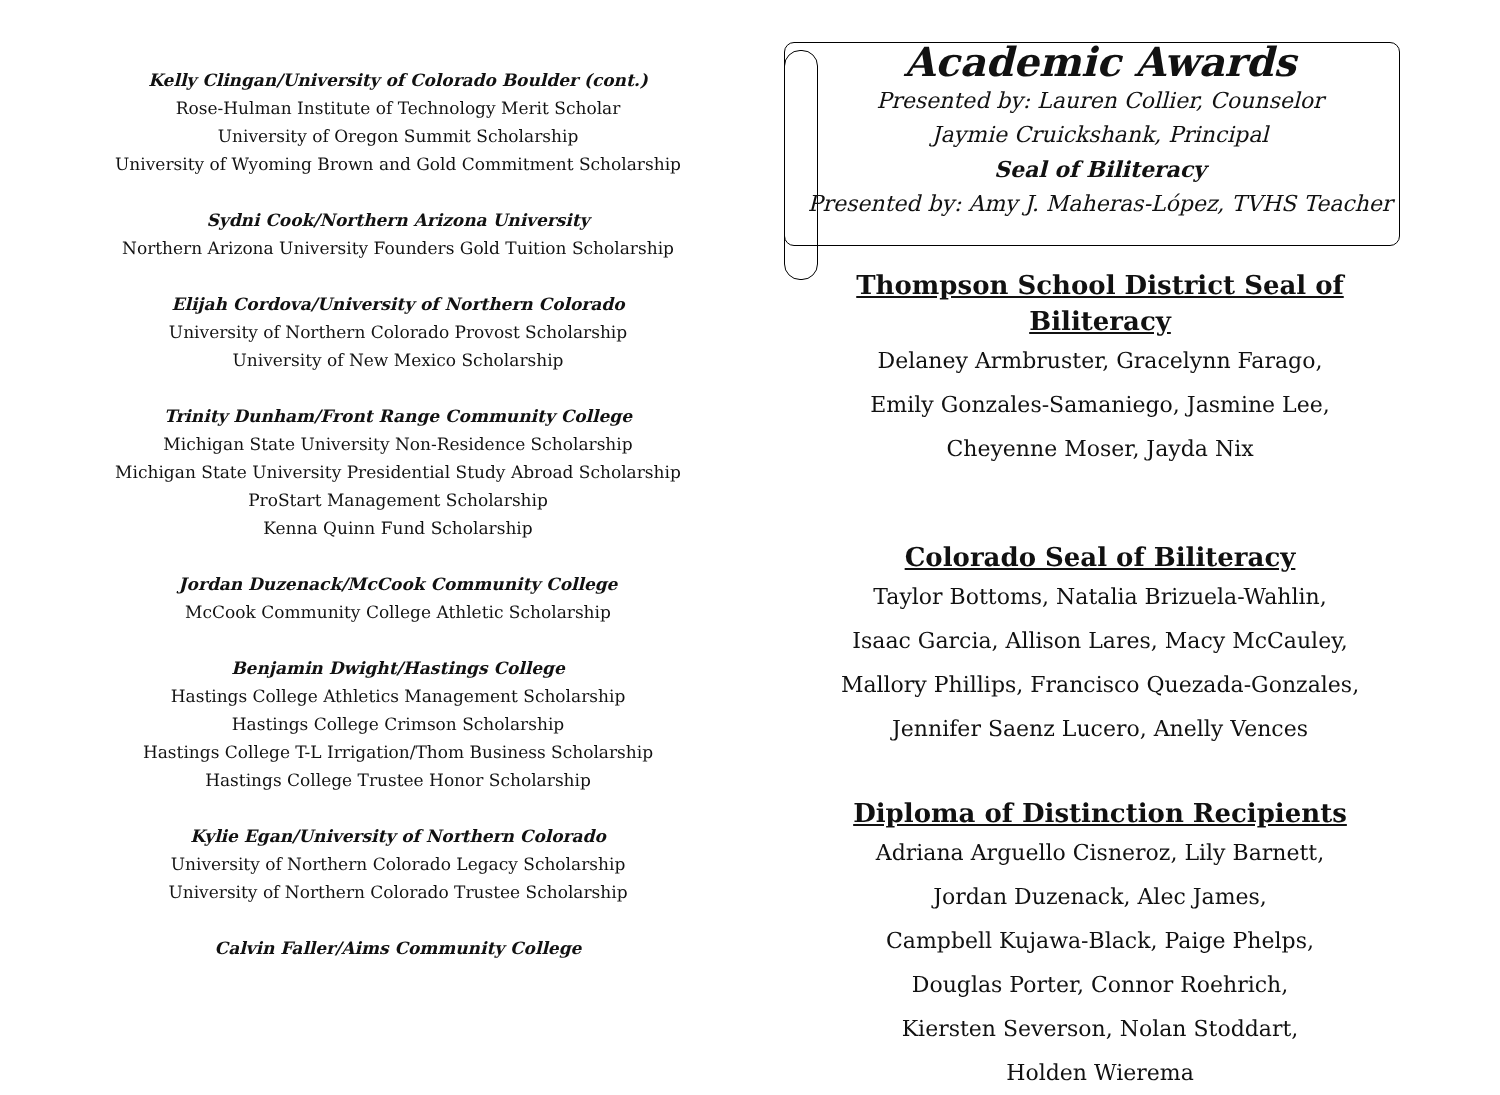Kelly Clingan/University of Colorado Boulder (cont.)
Rose-Hulman Institute of Technology Merit Scholar
University of Oregon Summit Scholarship
University of Wyoming Brown and Gold Commitment Scholarship
Sydni Cook/Northern Arizona University
Northern Arizona University Founders Gold Tuition Scholarship
Elijah Cordova/University of Northern Colorado
University of Northern Colorado Provost Scholarship
University of New Mexico Scholarship
Trinity Dunham/Front Range Community College
Michigan State University Non-Residence Scholarship
Michigan State University Presidential Study Abroad Scholarship
ProStart Management Scholarship
Kenna Quinn Fund Scholarship
Jordan Duzenack/McCook Community College
McCook Community College Athletic Scholarship
Benjamin Dwight/Hastings College
Hastings College Athletics Management Scholarship
Hastings College Crimson Scholarship
Hastings College T-L Irrigation/Thom Business Scholarship
Hastings College Trustee Honor Scholarship
Kylie Egan/University of Northern Colorado
University of Northern Colorado Legacy Scholarship
University of Northern Colorado Trustee Scholarship
Calvin Faller/Aims Community College
Academic Awards
Presented by: Lauren Collier, Counselor
Jaymie Cruickshank, Principal
Seal of Biliteracy
Presented by: Amy J. Maheras-López, TVHS Teacher
Thompson School District Seal of Biliteracy
Delaney Armbruster, Gracelynn Farago,
Emily Gonzales-Samaniego, Jasmine Lee,
Cheyenne Moser, Jayda Nix
Colorado Seal of Biliteracy
Taylor Bottoms, Natalia Brizuela-Wahlin,
Isaac Garcia, Allison Lares, Macy McCauley,
Mallory Phillips, Francisco Quezada-Gonzales,
Jennifer Saenz Lucero, Anelly Vences
Diploma of Distinction Recipients
Adriana Arguello Cisneroz, Lily Barnett,
Jordan Duzenack, Alec James,
Campbell Kujawa-Black, Paige Phelps,
Douglas Porter, Connor Roehrich,
Kiersten Severson, Nolan Stoddart,
Holden Wierema